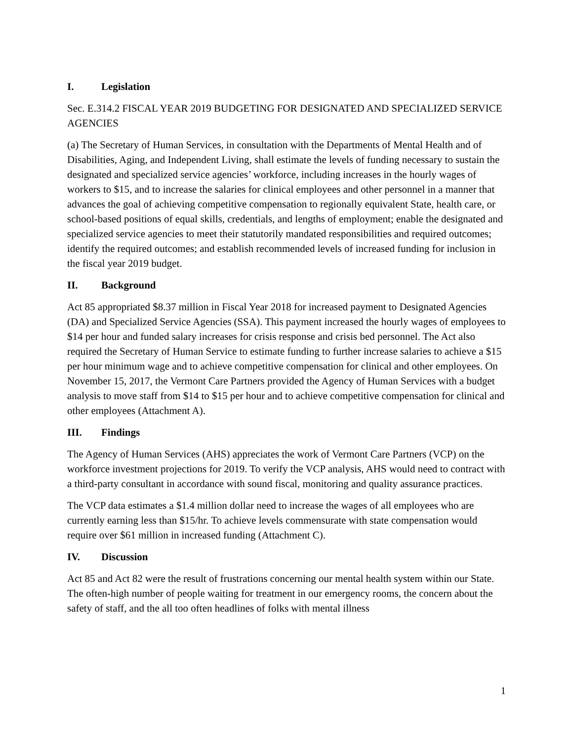I. Legislation
Sec. E.314.2 FISCAL YEAR 2019 BUDGETING FOR DESIGNATED AND SPECIALIZED SERVICE AGENCIES
(a) The Secretary of Human Services, in consultation with the Departments of Mental Health and of Disabilities, Aging, and Independent Living, shall estimate the levels of funding necessary to sustain the designated and specialized service agencies’ workforce, including increases in the hourly wages of workers to $15, and to increase the salaries for clinical employees and other personnel in a manner that advances the goal of achieving competitive compensation to regionally equivalent State, health care, or school-based positions of equal skills, credentials, and lengths of employment; enable the designated and specialized service agencies to meet their statutorily mandated responsibilities and required outcomes; identify the required outcomes; and establish recommended levels of increased funding for inclusion in the fiscal year 2019 budget.
II. Background
Act 85 appropriated $8.37 million in Fiscal Year 2018 for increased payment to Designated Agencies (DA) and Specialized Service Agencies (SSA). This payment increased the hourly wages of employees to $14 per hour and funded salary increases for crisis response and crisis bed personnel. The Act also required the Secretary of Human Service to estimate funding to further increase salaries to achieve a $15 per hour minimum wage and to achieve competitive compensation for clinical and other employees. On November 15, 2017, the Vermont Care Partners provided the Agency of Human Services with a budget analysis to move staff from $14 to $15 per hour and to achieve competitive compensation for clinical and other employees (Attachment A).
III. Findings
The Agency of Human Services (AHS) appreciates the work of Vermont Care Partners (VCP) on the workforce investment projections for 2019. To verify the VCP analysis, AHS would need to contract with a third-party consultant in accordance with sound fiscal, monitoring and quality assurance practices.
The VCP data estimates a $1.4 million dollar need to increase the wages of all employees who are currently earning less than $15/hr. To achieve levels commensurate with state compensation would require over $61 million in increased funding (Attachment C).
IV. Discussion
Act 85 and Act 82 were the result of frustrations concerning our mental health system within our State. The often-high number of people waiting for treatment in our emergency rooms, the concern about the safety of staff, and the all too often headlines of folks with mental illness
1